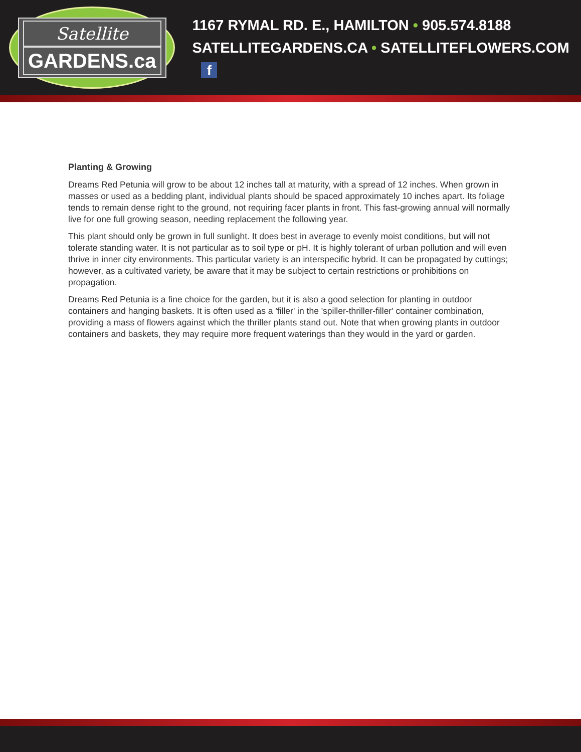Satellite
GARDENS.ca
1167 RYMAL RD. E., HAMILTON • 905.574.8188
SATELLITEGARDENS.CA • SATELLITEFLOWERS.COM f
Planting & Growing
Dreams Red Petunia will grow to be about 12 inches tall at maturity, with a spread of 12 inches. When grown in masses or used as a bedding plant, individual plants should be spaced approximately 10 inches apart. Its foliage tends to remain dense right to the ground, not requiring facer plants in front. This fast-growing annual will normally live for one full growing season, needing replacement the following year.
This plant should only be grown in full sunlight. It does best in average to evenly moist conditions, but will not tolerate standing water. It is not particular as to soil type or pH. It is highly tolerant of urban pollution and will even thrive in inner city environments. This particular variety is an interspecific hybrid. It can be propagated by cuttings; however, as a cultivated variety, be aware that it may be subject to certain restrictions or prohibitions on propagation.
Dreams Red Petunia is a fine choice for the garden, but it is also a good selection for planting in outdoor containers and hanging baskets. It is often used as a 'filler' in the 'spiller-thriller-filler' container combination, providing a mass of flowers against which the thriller plants stand out. Note that when growing plants in outdoor containers and baskets, they may require more frequent waterings than they would in the yard or garden.